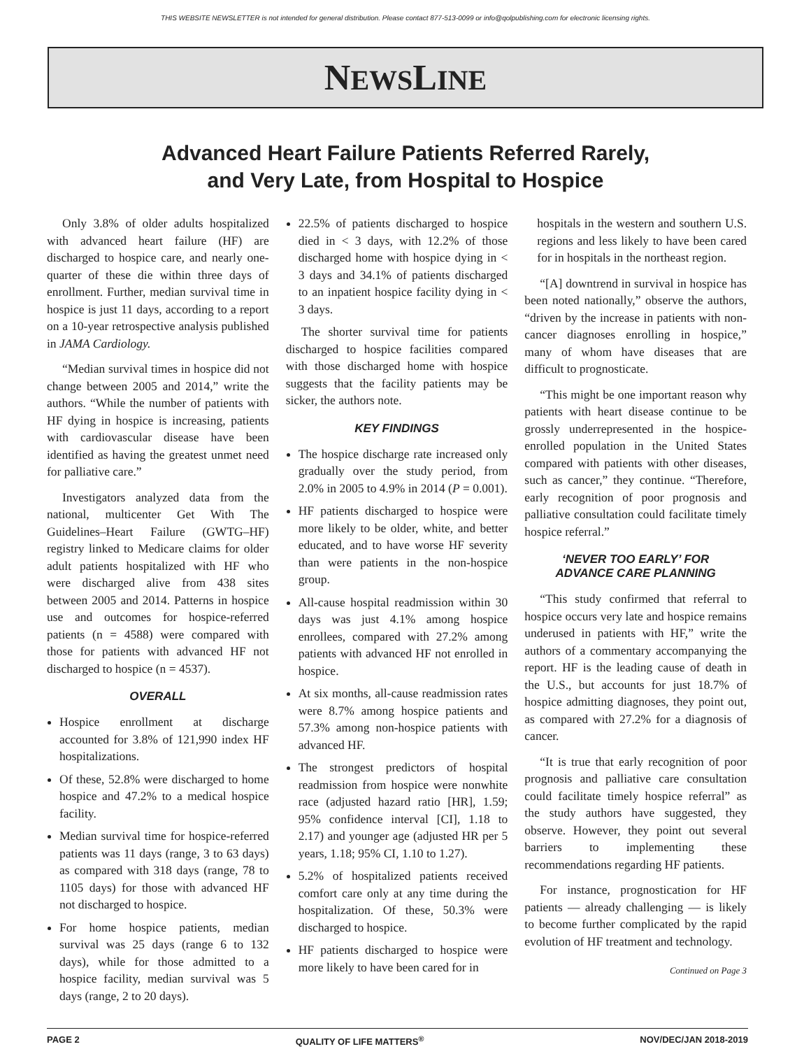THIS WEBSITE NEWSLETTER is not intended for general distribution. Please contact 877-513-0099 or info@qolpublishing.com for electronic licensing rights.
NEWSLINE
Advanced Heart Failure Patients Referred Rarely,
and Very Late, from Hospital to Hospice
Only 3.8% of older adults hospitalized with advanced heart failure (HF) are discharged to hospice care, and nearly one-quarter of these die within three days of enrollment. Further, median survival time in hospice is just 11 days, according to a report on a 10-year retrospective analysis published in JAMA Cardiology.
“Median survival times in hospice did not change between 2005 and 2014,” write the authors. “While the number of patients with HF dying in hospice is increasing, patients with cardiovascular disease have been identified as having the greatest unmet need for palliative care.”
Investigators analyzed data from the national, multicenter Get With The Guidelines–Heart Failure (GWTG–HF) registry linked to Medicare claims for older adult patients hospitalized with HF who were discharged alive from 438 sites between 2005 and 2014. Patterns in hospice use and outcomes for hospice-referred patients (n = 4588) were compared with those for patients with advanced HF not discharged to hospice (n = 4537).
OVERALL
Hospice enrollment at discharge accounted for 3.8% of 121,990 index HF hospitalizations.
Of these, 52.8% were discharged to home hospice and 47.2% to a medical hospice facility.
Median survival time for hospice-referred patients was 11 days (range, 3 to 63 days) as compared with 318 days (range, 78 to 1105 days) for those with advanced HF not discharged to hospice.
For home hospice patients, median survival was 25 days (range 6 to 132 days), while for those admitted to a hospice facility, median survival was 5 days (range, 2 to 20 days).
22.5% of patients discharged to hospice died in < 3 days, with 12.2% of those discharged home with hospice dying in < 3 days and 34.1% of patients discharged to an inpatient hospice facility dying in < 3 days.
The shorter survival time for patients discharged to hospice facilities compared with those discharged home with hospice suggests that the facility patients may be sicker, the authors note.
KEY FINDINGS
The hospice discharge rate increased only gradually over the study period, from 2.0% in 2005 to 4.9% in 2014 (P = 0.001).
HF patients discharged to hospice were more likely to be older, white, and better educated, and to have worse HF severity than were patients in the non-hospice group.
All-cause hospital readmission within 30 days was just 4.1% among hospice enrollees, compared with 27.2% among patients with advanced HF not enrolled in hospice.
At six months, all-cause readmission rates were 8.7% among hospice patients and 57.3% among non-hospice patients with advanced HF.
The strongest predictors of hospital readmission from hospice were nonwhite race (adjusted hazard ratio [HR], 1.59; 95% confidence interval [CI], 1.18 to 2.17) and younger age (adjusted HR per 5 years, 1.18; 95% CI, 1.10 to 1.27).
5.2% of hospitalized patients received comfort care only at any time during the hospitalization. Of these, 50.3% were discharged to hospice.
HF patients discharged to hospice were more likely to have been cared for in
hospitals in the western and southern U.S. regions and less likely to have been cared for in hospitals in the northeast region.
“[A] downtrend in survival in hospice has been noted nationally,” observe the authors, “driven by the increase in patients with non-cancer diagnoses enrolling in hospice,” many of whom have diseases that are difficult to prognosticate.
“This might be one important reason why patients with heart disease continue to be grossly underrepresented in the hospice-enrolled population in the United States compared with patients with other diseases, such as cancer,” they continue. “Therefore, early recognition of poor prognosis and palliative consultation could facilitate timely hospice referral.”
‘NEVER TOO EARLY’ FOR
ADVANCE CARE PLANNING
“This study confirmed that referral to hospice occurs very late and hospice remains underused in patients with HF,” write the authors of a commentary accompanying the report. HF is the leading cause of death in the U.S., but accounts for just 18.7% of hospice admitting diagnoses, they point out, as compared with 27.2% for a diagnosis of cancer.
“It is true that early recognition of poor prognosis and palliative care consultation could facilitate timely hospice referral” as the study authors have suggested, they observe. However, they point out several barriers to implementing these recommendations regarding HF patients.
For instance, prognostication for HF patients — already challenging — is likely to become further complicated by the rapid evolution of HF treatment and technology.
Continued on Page 3
PAGE 2 QUALITY OF LIFE MATTERS<sup>®</sup> NOV/DEC/JAN 2018-2019